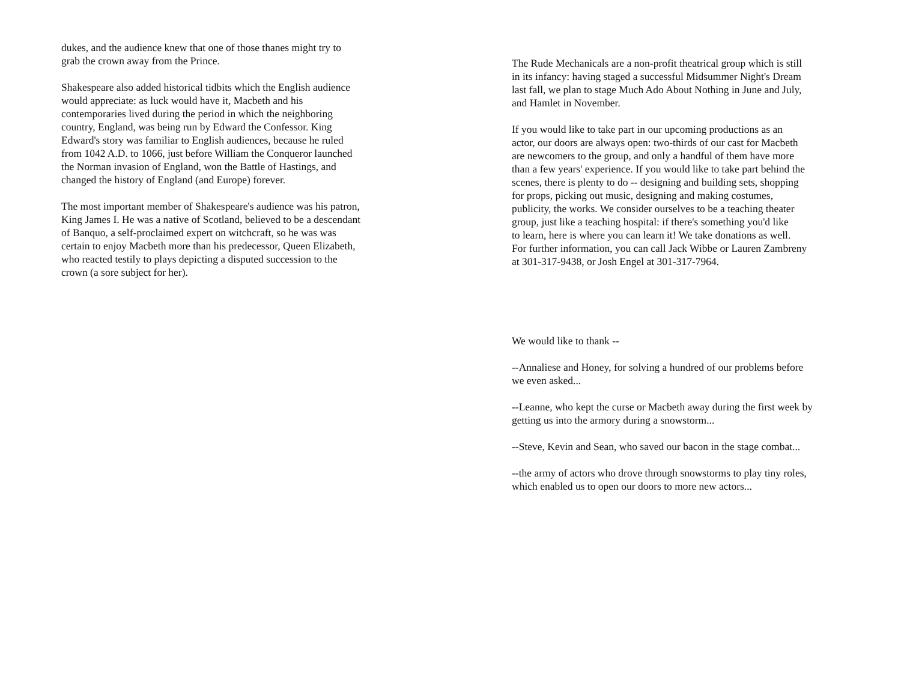dukes, and the audience knew that one of those thanes might try to
grab the crown away from the Prince.
Shakespeare also added historical tidbits which the English audience
would appreciate: as luck would have it, Macbeth and his
contemporaries lived during the period in which the neighboring
country, England, was being run by Edward the Confessor. King
Edward's story was familiar to English audiences, because he ruled
from 1042 A.D. to 1066, just before William the Conqueror launched
the Norman invasion of England, won the Battle of Hastings, and
changed the history of England (and Europe) forever.
The most important member of Shakespeare's audience was his patron,
King James I. He was a native of Scotland, believed to be a descendant
of Banquo, a self-proclaimed expert on witchcraft, so he was was
certain to enjoy Macbeth more than his predecessor, Queen Elizabeth,
who reacted testily to plays depicting a disputed succession to the
crown (a sore subject for her).
The Rude Mechanicals are a non-profit theatrical group which is still
in its infancy: having staged a successful Midsummer Night's Dream
last fall, we plan to stage Much Ado About Nothing in June and July,
and Hamlet in November.
If you would like to take part in our upcoming productions as an
actor, our doors are always open: two-thirds of our cast for Macbeth
are newcomers to the group, and only a handful of them have more
than a few years' experience. If you would like to take part behind the
scenes, there is plenty to do -- designing and building sets, shopping
for props, picking out music, designing and making costumes,
publicity, the works. We consider ourselves to be a teaching theater
group, just like a teaching hospital: if there's something you'd like
to learn, here is where you can learn it! We take donations as well.
For further information, you can call Jack Wibbe or Lauren Zambreny
at 301-317-9438, or Josh Engel at 301-317-7964.
We would like to thank --
--Annaliese and Honey, for solving a hundred of our problems before
we even asked...
--Leanne, who kept the curse or Macbeth away during the first week by
getting us into the armory during a snowstorm...
--Steve, Kevin and Sean, who saved our bacon in the stage combat...
--the army of actors who drove through snowstorms to play tiny roles,
which enabled us to open our doors to more new actors...